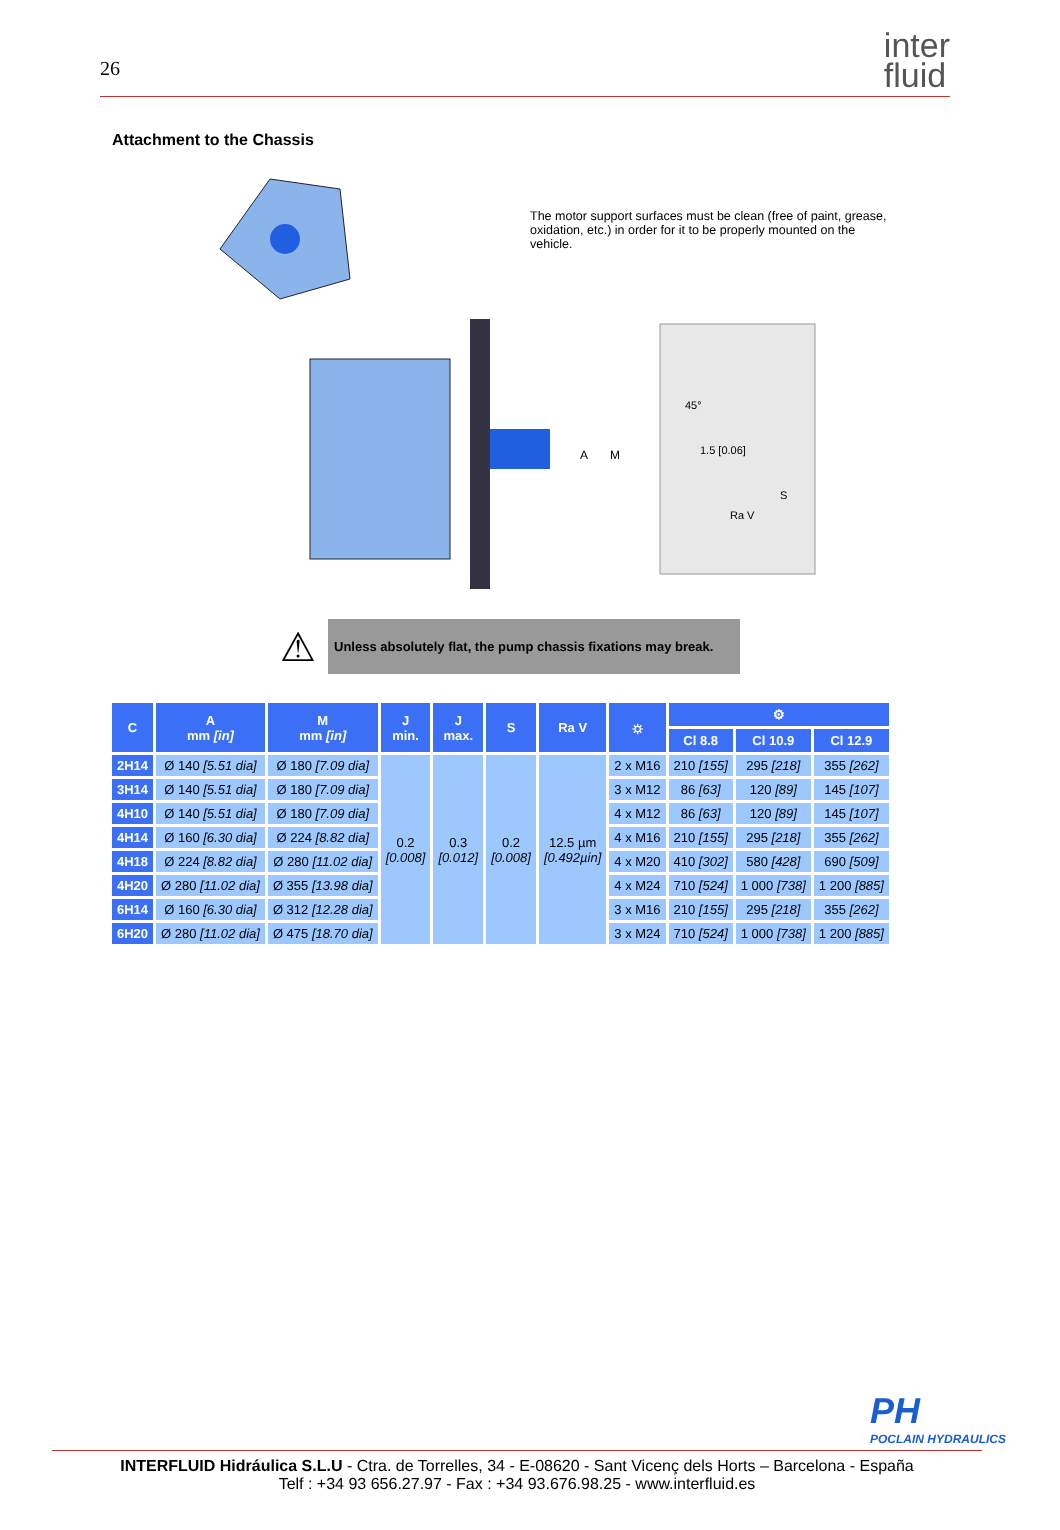26
inter
fluid
Attachment to the Chassis
The motor support surfaces must be clean (free of paint, grease, oxidation, etc.) in order for it to be properly mounted on the vehicle.
A
M
45°
1.5 [0.06]
Ra V
S
⚠
Unless absolutely flat, the pump chassis fixations may break.
| C | A mm [in] | M mm [in] | J min. | J max. | S | Ra V | ⛭ | ⚙ | | |
| --- | --- | --- | --- | --- | --- | --- | --- | --- | --- | --- |
| | | | | | | | | Cl 8.8 | Cl 10.9 | Cl 12.9 |
| 2H14 | Ø 140 [5.51 dia] | Ø 180 [7.09 dia] | 0.2 [0.008] | 0.3 [0.012] | 0.2 [0.008] | 12.5 µm [0.492µin] | 2 x M16 | 210 [155] | 295 [218] | 355 [262] |
| 3H14 | Ø 140 [5.51 dia] | Ø 180 [7.09 dia] | | | | | 3 x M12 | 86 [63] | 120 [89] | 145 [107] |
| 4H10 | Ø 140 [5.51 dia] | Ø 180 [7.09 dia] | | | | | 4 x M12 | 86 [63] | 120 [89] | 145 [107] |
| 4H14 | Ø 160 [6.30 dia] | Ø 224 [8.82 dia] | | | | | 4 x M16 | 210 [155] | 295 [218] | 355 [262] |
| 4H18 | Ø 224 [8.82 dia] | Ø 280 [11.02 dia] | | | | | 4 x M20 | 410 [302] | 580 [428] | 690 [509] |
| 4H20 | Ø 280 [11.02 dia] | Ø 355 [13.98 dia] | | | | | 4 x M24 | 710 [524] | 1 000 [738] | 1 200 [885] |
| 6H14 | Ø 160 [6.30 dia] | Ø 312 [12.28 dia] | | | | | 3 x M16 | 210 [155] | 295 [218] | 355 [262] |
| 6H20 | Ø 280 [11.02 dia] | Ø 475 [18.70 dia] | | | | | 3 x M24 | 710 [524] | 1 000 [738] | 1 200 [885] |
PH
POCLAIN HYDRAULICS
INTERFLUID Hidráulica S.L.U - Ctra. de Torrelles, 34 - E-08620 - Sant Vicenç dels Horts – Barcelona - España
Telf : +34 93 656.27.97 - Fax : +34 93.676.98.25 - www.interfluid.es